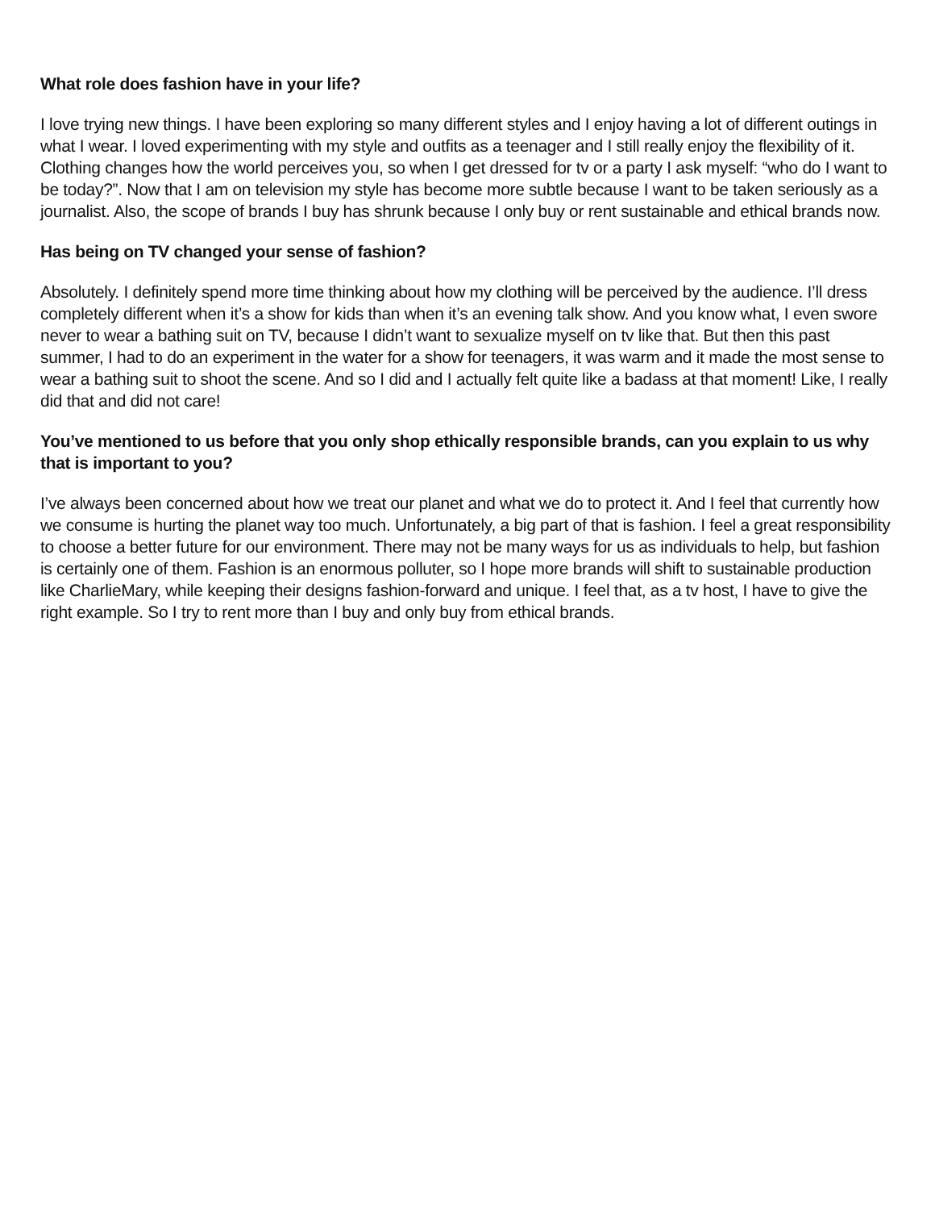What role does fashion have in your life?
I love trying new things. I have been exploring so many different styles and I enjoy having a lot of different outings in what I wear. I loved experimenting with my style and outfits as a teenager and I still really enjoy the flexibility of it. Clothing changes how the world perceives you, so when I get dressed for tv or a party I ask myself: “who do I want to be today?”. Now that I am on television my style has become more subtle because I want to be taken seriously as a journalist. Also, the scope of brands I buy has shrunk because I only buy or rent sustainable and ethical brands now.
Has being on TV changed your sense of fashion?
Absolutely. I definitely spend more time thinking about how my clothing will be perceived by the audience. I’ll dress completely different when it’s a show for kids than when it’s an evening talk show. And you know what, I even swore never to wear a bathing suit on TV, because I didn’t want to sexualize myself on tv like that. But then this past summer, I had to do an experiment in the water for a show for teenagers, it was warm and it made the most sense to wear a bathing suit to shoot the scene. And so I did and I actually felt quite like a badass at that moment! Like, I really did that and did not care!
You’ve mentioned to us before that you only shop ethically responsible brands, can you explain to us why that is important to you?
I’ve always been concerned about how we treat our planet and what we do to protect it. And I feel that currently how we consume is hurting the planet way too much. Unfortunately, a big part of that is fashion. I feel a great responsibility to choose a better future for our environment. There may not be many ways for us as individuals to help, but fashion is certainly one of them. Fashion is an enormous polluter, so I hope more brands will shift to sustainable production like CharlieMary, while keeping their designs fashion-forward and unique. I feel that, as a tv host, I have to give the right example. So I try to rent more than I buy and only buy from ethical brands.